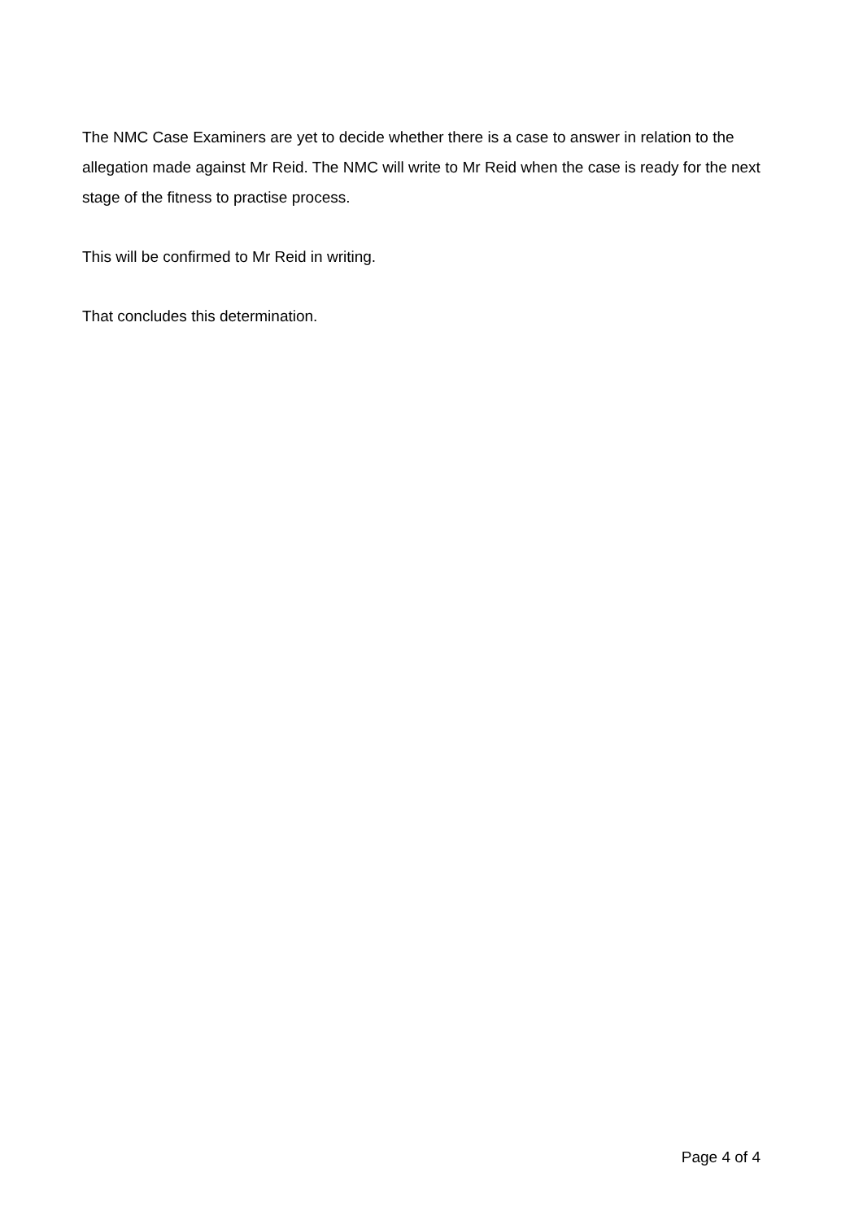The NMC Case Examiners are yet to decide whether there is a case to answer in relation to the allegation made against Mr Reid. The NMC will write to Mr Reid when the case is ready for the next stage of the fitness to practise process.
This will be confirmed to Mr Reid in writing.
That concludes this determination.
Page 4 of 4